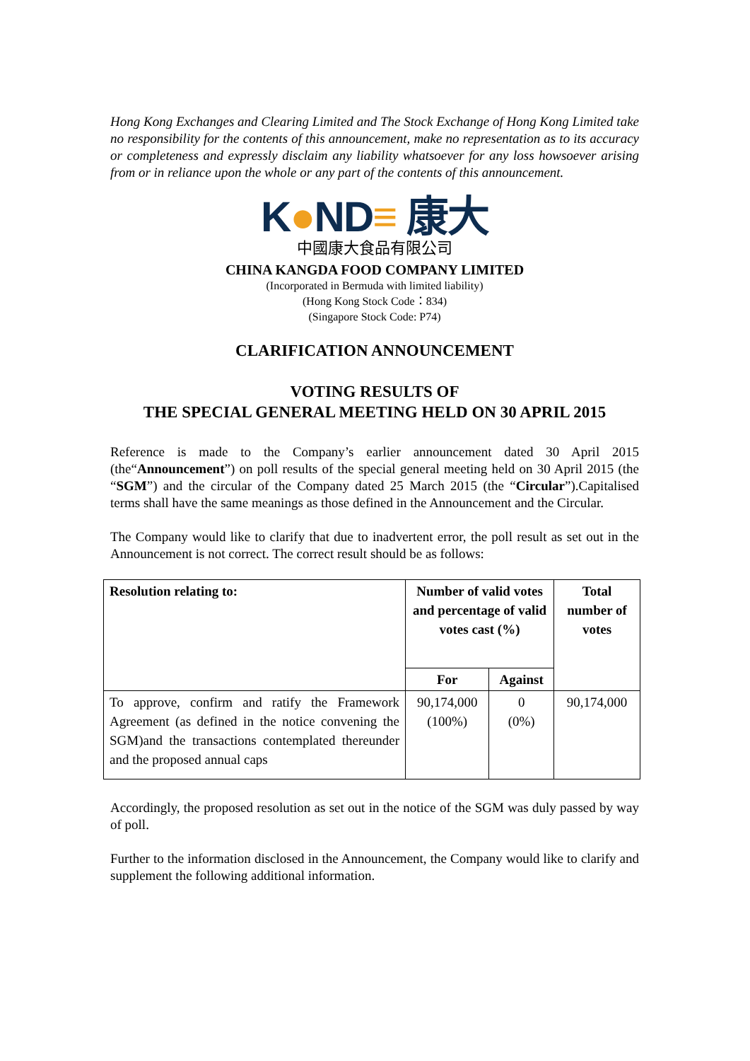Hong Kong Exchanges and Clearing Limited and The Stock Exchange of Hong Kong Limited take no responsibility for the contents of this announcement, make no representation as to its accuracy or completeness and expressly disclaim any liability whatsoever for any loss howsoever arising from or in reliance upon the whole or any part of the contents of this announcement.
K●ND≡ 康大
中國康大食品有限公司
CHINA KANGDA FOOD COMPANY LIMITED
(Incorporated in Bermuda with limited liability)
(Hong Kong Stock Code：834)
(Singapore Stock Code: P74)
CLARIFICATION ANNOUNCEMENT
VOTING RESULTS OF
THE SPECIAL GENERAL MEETING HELD ON 30 APRIL 2015
Reference is made to the Company’s earlier announcement dated 30 April 2015 (the“Announcement”) on poll results of the special general meeting held on 30 April 2015 (the “SGM”) and the circular of the Company dated 25 March 2015 (the “Circular”).Capitalised terms shall have the same meanings as those defined in the Announcement and the Circular.
The Company would like to clarify that due to inadvertent error, the poll result as set out in the Announcement is not correct. The correct result should be as follows:
| Resolution relating to: | Number of valid votes and percentage of valid votes cast (%) | | Total number of votes |
| --- | --- | --- | --- |
| | For | Against | |
| To approve, confirm and ratify the Framework Agreement (as defined in the notice convening the SGM)and the transactions contemplated thereunder and the proposed annual caps | 90,174,000 (100%) | 0 (0%) | 90,174,000 |
Accordingly, the proposed resolution as set out in the notice of the SGM was duly passed by way of poll.
Further to the information disclosed in the Announcement, the Company would like to clarify and supplement the following additional information.